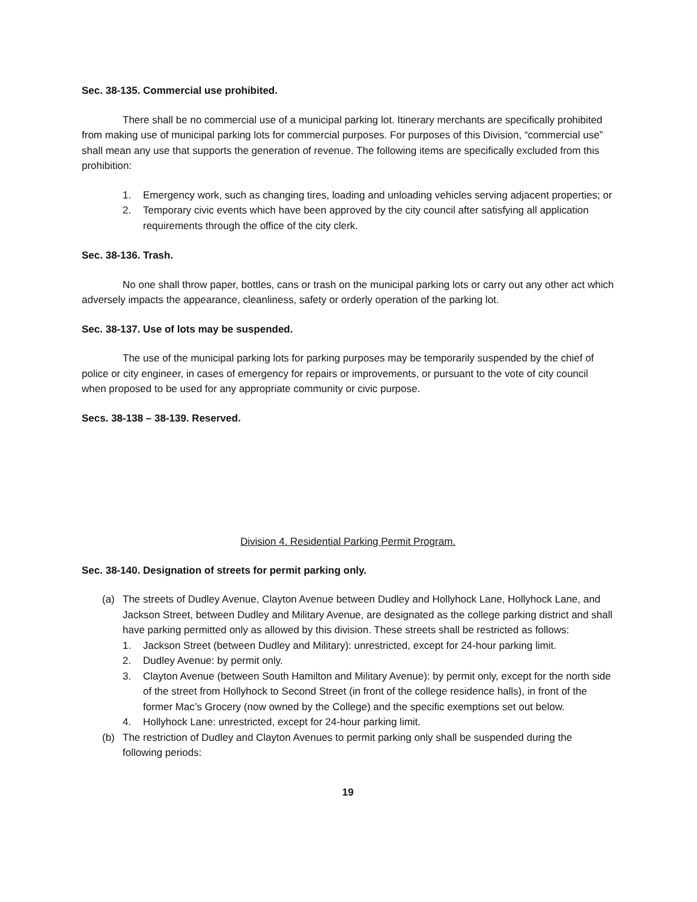Sec. 38-135. Commercial use prohibited.
There shall be no commercial use of a municipal parking lot. Itinerary merchants are specifically prohibited from making use of municipal parking lots for commercial purposes. For purposes of this Division, “commercial use” shall mean any use that supports the generation of revenue. The following items are specifically excluded from this prohibition:
1. Emergency work, such as changing tires, loading and unloading vehicles serving adjacent properties; or
2. Temporary civic events which have been approved by the city council after satisfying all application requirements through the office of the city clerk.
Sec. 38-136. Trash.
No one shall throw paper, bottles, cans or trash on the municipal parking lots or carry out any other act which adversely impacts the appearance, cleanliness, safety or orderly operation of the parking lot.
Sec. 38-137. Use of lots may be suspended.
The use of the municipal parking lots for parking purposes may be temporarily suspended by the chief of police or city engineer, in cases of emergency for repairs or improvements, or pursuant to the vote of city council when proposed to be used for any appropriate community or civic purpose.
Secs. 38-138 – 38-139. Reserved.
Division 4. Residential Parking Permit Program.
Sec. 38-140. Designation of streets for permit parking only.
(a) The streets of Dudley Avenue, Clayton Avenue between Dudley and Hollyhock Lane, Hollyhock Lane, and Jackson Street, between Dudley and Military Avenue, are designated as the college parking district and shall have parking permitted only as allowed by this division. These streets shall be restricted as follows:
1. Jackson Street (between Dudley and Military): unrestricted, except for 24-hour parking limit.
2. Dudley Avenue: by permit only.
3. Clayton Avenue (between South Hamilton and Military Avenue): by permit only, except for the north side of the street from Hollyhock to Second Street (in front of the college residence halls), in front of the former Mac’s Grocery (now owned by the College) and the specific exemptions set out below.
4. Hollyhock Lane: unrestricted, except for 24-hour parking limit.
(b) The restriction of Dudley and Clayton Avenues to permit parking only shall be suspended during the following periods:
19